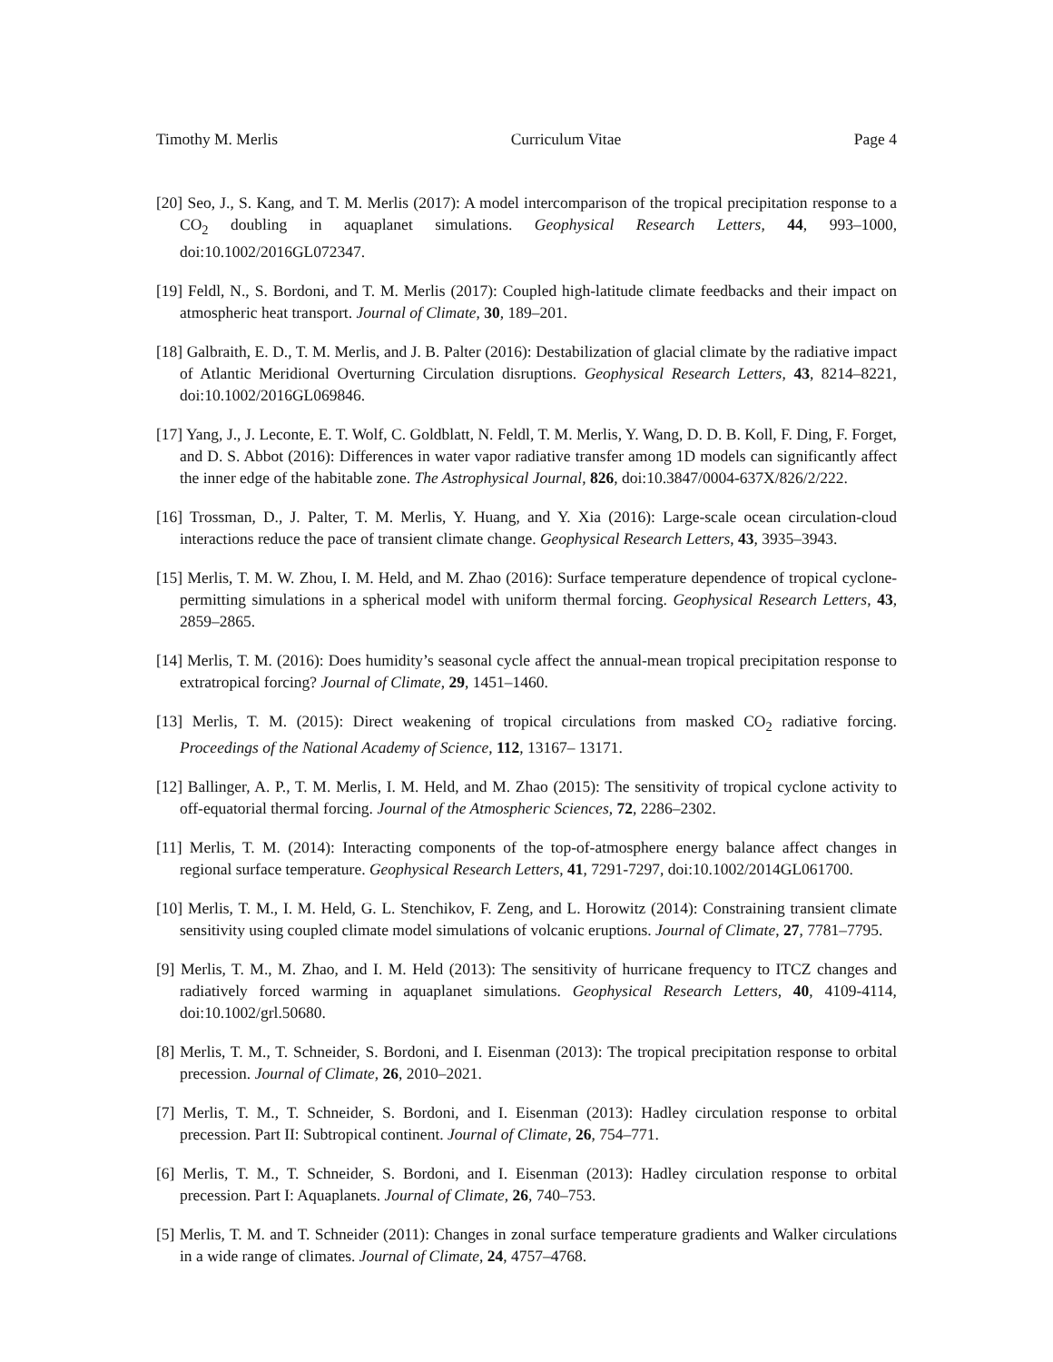Timothy M. Merlis Curriculum Vitae Page 4
[20] Seo, J., S. Kang, and T. M. Merlis (2017): A model intercomparison of the tropical precipitation response to a CO<sub>2</sub> doubling in aquaplanet simulations. Geophysical Research Letters, 44, 993–1000, doi:10.1002/2016GL072347.
[19] Feldl, N., S. Bordoni, and T. M. Merlis (2017): Coupled high-latitude climate feedbacks and their impact on atmospheric heat transport. Journal of Climate, 30, 189–201.
[18] Galbraith, E. D., T. M. Merlis, and J. B. Palter (2016): Destabilization of glacial climate by the radiative impact of Atlantic Meridional Overturning Circulation disruptions. Geophysical Research Letters, 43, 8214–8221, doi:10.1002/2016GL069846.
[17] Yang, J., J. Leconte, E. T. Wolf, C. Goldblatt, N. Feldl, T. M. Merlis, Y. Wang, D. D. B. Koll, F. Ding, F. Forget, and D. S. Abbot (2016): Differences in water vapor radiative transfer among 1D models can significantly affect the inner edge of the habitable zone. The Astrophysical Journal, 826, doi:10.3847/0004-637X/826/2/222.
[16] Trossman, D., J. Palter, T. M. Merlis, Y. Huang, and Y. Xia (2016): Large-scale ocean circulation-cloud interactions reduce the pace of transient climate change. Geophysical Research Letters, 43, 3935–3943.
[15] Merlis, T. M. W. Zhou, I. M. Held, and M. Zhao (2016): Surface temperature dependence of tropical cyclone-permitting simulations in a spherical model with uniform thermal forcing. Geophysical Research Letters, 43, 2859–2865.
[14] Merlis, T. M. (2016): Does humidity’s seasonal cycle affect the annual-mean tropical precipitation response to extratropical forcing? Journal of Climate, 29, 1451–1460.
[13] Merlis, T. M. (2015): Direct weakening of tropical circulations from masked CO<sub>2</sub> radiative forcing. Proceedings of the National Academy of Science, 112, 13167– 13171.
[12] Ballinger, A. P., T. M. Merlis, I. M. Held, and M. Zhao (2015): The sensitivity of tropical cyclone activity to off-equatorial thermal forcing. Journal of the Atmospheric Sciences, 72, 2286–2302.
[11] Merlis, T. M. (2014): Interacting components of the top-of-atmosphere energy balance affect changes in regional surface temperature. Geophysical Research Letters, 41, 7291-7297, doi:10.1002/2014GL061700.
[10] Merlis, T. M., I. M. Held, G. L. Stenchikov, F. Zeng, and L. Horowitz (2014): Constraining transient climate sensitivity using coupled climate model simulations of volcanic eruptions. Journal of Climate, 27, 7781–7795.
[9] Merlis, T. M., M. Zhao, and I. M. Held (2013): The sensitivity of hurricane frequency to ITCZ changes and radiatively forced warming in aquaplanet simulations. Geophysical Research Letters, 40, 4109-4114, doi:10.1002/grl.50680.
[8] Merlis, T. M., T. Schneider, S. Bordoni, and I. Eisenman (2013): The tropical precipitation response to orbital precession. Journal of Climate, 26, 2010–2021.
[7] Merlis, T. M., T. Schneider, S. Bordoni, and I. Eisenman (2013): Hadley circulation response to orbital precession. Part II: Subtropical continent. Journal of Climate, 26, 754–771.
[6] Merlis, T. M., T. Schneider, S. Bordoni, and I. Eisenman (2013): Hadley circulation response to orbital precession. Part I: Aquaplanets. Journal of Climate, 26, 740–753.
[5] Merlis, T. M. and T. Schneider (2011): Changes in zonal surface temperature gradients and Walker circulations in a wide range of climates. Journal of Climate, 24, 4757–4768.